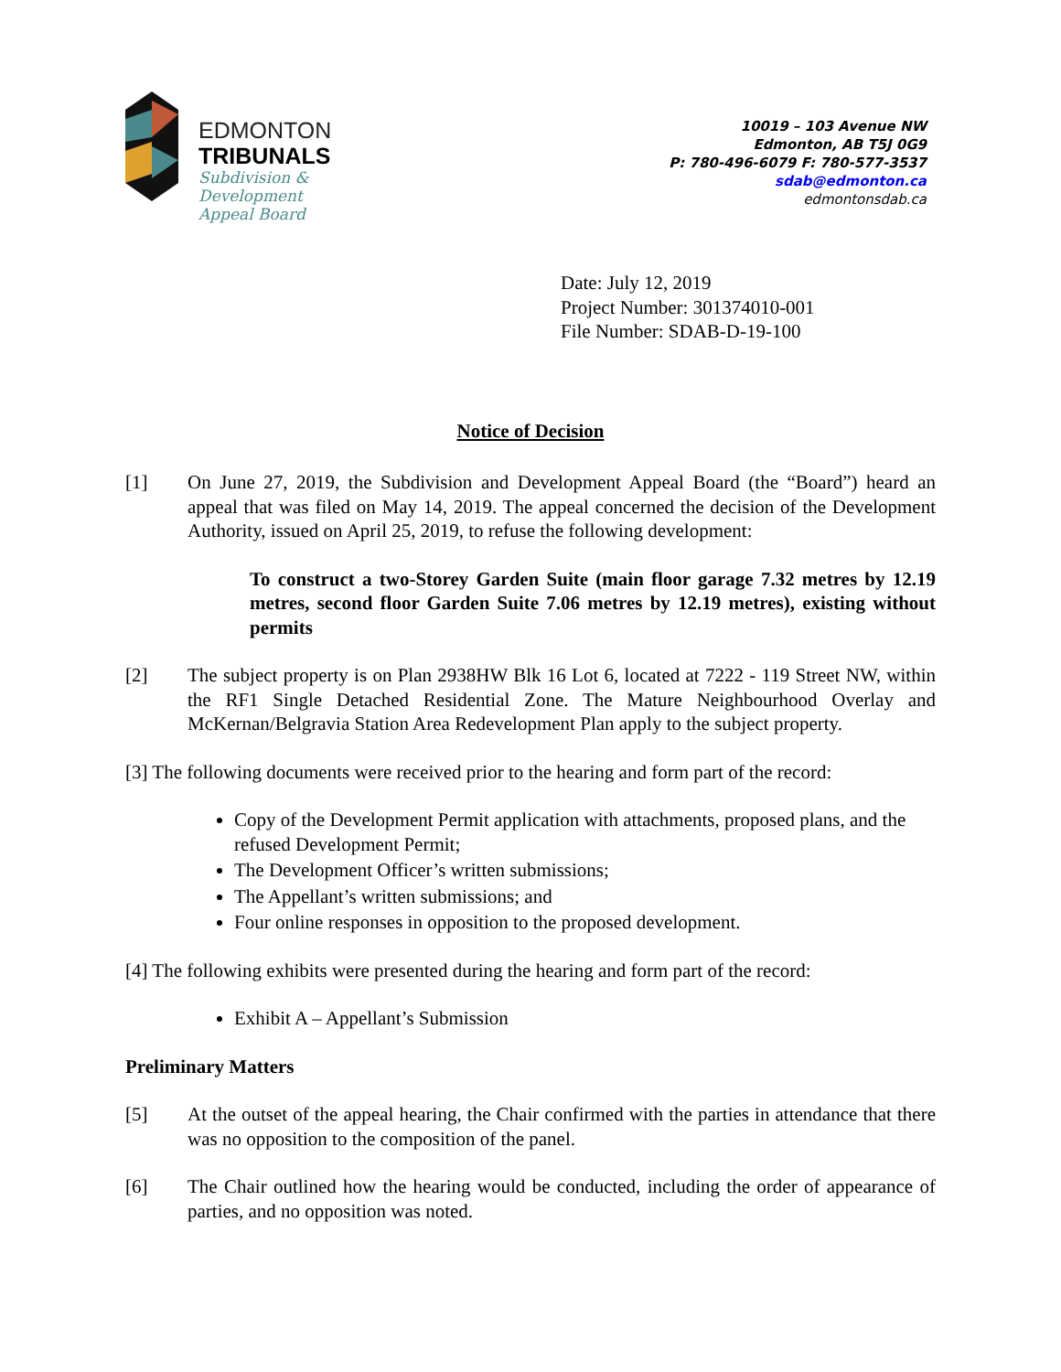EDMONTON
TRIBUNALS
Subdivision &
Development
Appeal Board
10019 – 103 Avenue NW
Edmonton, AB T5J 0G9
P: 780-496-6079 F: 780-577-3537
sdab@edmonton.ca
edmontonsdab.ca
Date: July 12, 2019
Project Number: 301374010-001
File Number: SDAB-D-19-100
Notice of Decision
[1] On June 27, 2019, the Subdivision and Development Appeal Board (the “Board”) heard an appeal that was filed on May 14, 2019. The appeal concerned the decision of the Development Authority, issued on April 25, 2019, to refuse the following development:
To construct a two-Storey Garden Suite (main floor garage 7.32 metres by 12.19 metres, second floor Garden Suite 7.06 metres by 12.19 metres), existing without permits
[2] The subject property is on Plan 2938HW Blk 16 Lot 6, located at 7222 - 119 Street NW, within the RF1 Single Detached Residential Zone. The Mature Neighbourhood Overlay and McKernan/Belgravia Station Area Redevelopment Plan apply to the subject property.
[3] The following documents were received prior to the hearing and form part of the record:
Copy of the Development Permit application with attachments, proposed plans, and the refused Development Permit;
The Development Officer’s written submissions;
The Appellant’s written submissions; and
Four online responses in opposition to the proposed development.
[4] The following exhibits were presented during the hearing and form part of the record:
Exhibit A – Appellant’s Submission
Preliminary Matters
[5] At the outset of the appeal hearing, the Chair confirmed with the parties in attendance that there was no opposition to the composition of the panel.
[6] The Chair outlined how the hearing would be conducted, including the order of appearance of parties, and no opposition was noted.